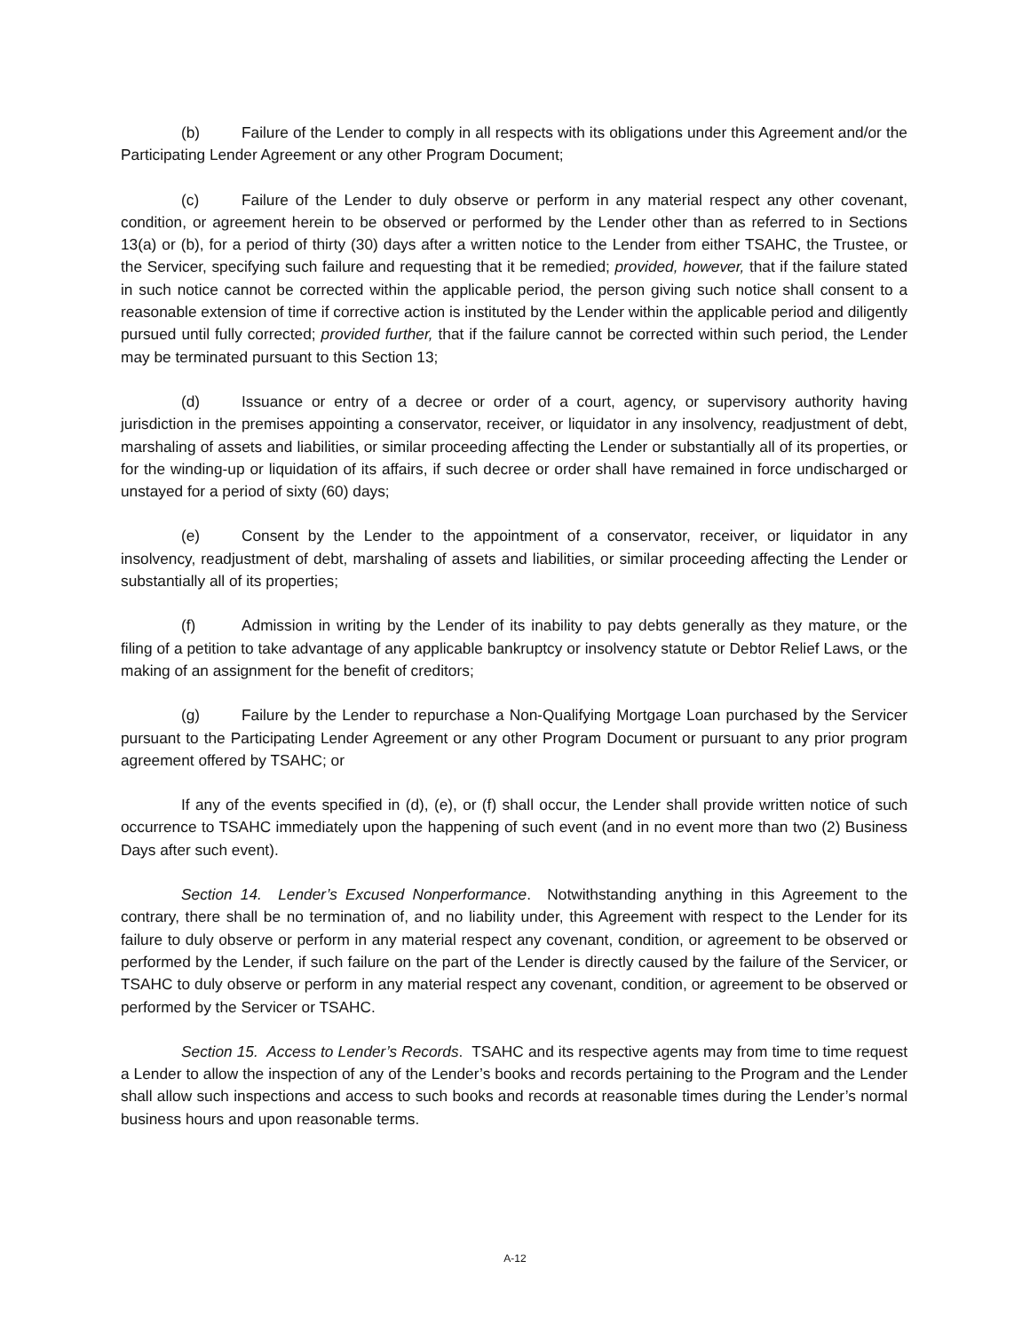(b) Failure of the Lender to comply in all respects with its obligations under this Agreement and/or the Participating Lender Agreement or any other Program Document;
(c) Failure of the Lender to duly observe or perform in any material respect any other covenant, condition, or agreement herein to be observed or performed by the Lender other than as referred to in Sections 13(a) or (b), for a period of thirty (30) days after a written notice to the Lender from either TSAHC, the Trustee, or the Servicer, specifying such failure and requesting that it be remedied; provided, however, that if the failure stated in such notice cannot be corrected within the applicable period, the person giving such notice shall consent to a reasonable extension of time if corrective action is instituted by the Lender within the applicable period and diligently pursued until fully corrected; provided further, that if the failure cannot be corrected within such period, the Lender may be terminated pursuant to this Section 13;
(d) Issuance or entry of a decree or order of a court, agency, or supervisory authority having jurisdiction in the premises appointing a conservator, receiver, or liquidator in any insolvency, readjustment of debt, marshaling of assets and liabilities, or similar proceeding affecting the Lender or substantially all of its properties, or for the winding-up or liquidation of its affairs, if such decree or order shall have remained in force undischarged or unstayed for a period of sixty (60) days;
(e) Consent by the Lender to the appointment of a conservator, receiver, or liquidator in any insolvency, readjustment of debt, marshaling of assets and liabilities, or similar proceeding affecting the Lender or substantially all of its properties;
(f) Admission in writing by the Lender of its inability to pay debts generally as they mature, or the filing of a petition to take advantage of any applicable bankruptcy or insolvency statute or Debtor Relief Laws, or the making of an assignment for the benefit of creditors;
(g) Failure by the Lender to repurchase a Non-Qualifying Mortgage Loan purchased by the Servicer pursuant to the Participating Lender Agreement or any other Program Document or pursuant to any prior program agreement offered by TSAHC; or
If any of the events specified in (d), (e), or (f) shall occur, the Lender shall provide written notice of such occurrence to TSAHC immediately upon the happening of such event (and in no event more than two (2) Business Days after such event).
Section 14. Lender’s Excused Nonperformance. Notwithstanding anything in this Agreement to the contrary, there shall be no termination of, and no liability under, this Agreement with respect to the Lender for its failure to duly observe or perform in any material respect any covenant, condition, or agreement to be observed or performed by the Lender, if such failure on the part of the Lender is directly caused by the failure of the Servicer, or TSAHC to duly observe or perform in any material respect any covenant, condition, or agreement to be observed or performed by the Servicer or TSAHC.
Section 15. Access to Lender’s Records. TSAHC and its respective agents may from time to time request a Lender to allow the inspection of any of the Lender’s books and records pertaining to the Program and the Lender shall allow such inspections and access to such books and records at reasonable times during the Lender’s normal business hours and upon reasonable terms.
A-12